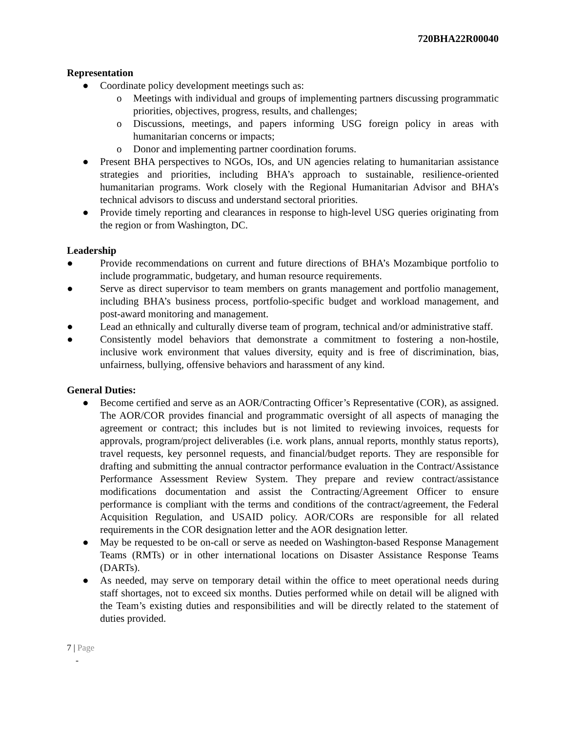720BHA22R00040
Representation
● Coordinate policy development meetings such as:
o Meetings with individual and groups of implementing partners discussing programmatic priorities, objectives, progress, results, and challenges;
o Discussions, meetings, and papers informing USG foreign policy in areas with humanitarian concerns or impacts;
o Donor and implementing partner coordination forums.
● Present BHA perspectives to NGOs, IOs, and UN agencies relating to humanitarian assistance strategies and priorities, including BHA’s approach to sustainable, resilience-oriented humanitarian programs. Work closely with the Regional Humanitarian Advisor and BHA’s technical advisors to discuss and understand sectoral priorities.
● Provide timely reporting and clearances in response to high-level USG queries originating from the region or from Washington, DC.
Leadership
● Provide recommendations on current and future directions of BHA’s Mozambique portfolio to include programmatic, budgetary, and human resource requirements.
● Serve as direct supervisor to team members on grants management and portfolio management, including BHA’s business process, portfolio-specific budget and workload management, and post-award monitoring and management.
● Lead an ethnically and culturally diverse team of program, technical and/or administrative staff.
● Consistently model behaviors that demonstrate a commitment to fostering a non-hostile, inclusive work environment that values diversity, equity and is free of discrimination, bias, unfairness, bullying, offensive behaviors and harassment of any kind.
General Duties:
● Become certified and serve as an AOR/Contracting Officer’s Representative (COR), as assigned. The AOR/COR provides financial and programmatic oversight of all aspects of managing the agreement or contract; this includes but is not limited to reviewing invoices, requests for approvals, program/project deliverables (i.e. work plans, annual reports, monthly status reports), travel requests, key personnel requests, and financial/budget reports. They are responsible for drafting and submitting the annual contractor performance evaluation in the Contract/Assistance Performance Assessment Review System. They prepare and review contract/assistance modifications documentation and assist the Contracting/Agreement Officer to ensure performance is compliant with the terms and conditions of the contract/agreement, the Federal Acquisition Regulation, and USAID policy. AOR/CORs are responsible for all related requirements in the COR designation letter and the AOR designation letter.
● May be requested to be on-call or serve as needed on Washington-based Response Management Teams (RMTs) or in other international locations on Disaster Assistance Response Teams (DARTs).
● As needed, may serve on temporary detail within the office to meet operational needs during staff shortages, not to exceed six months. Duties performed while on detail will be aligned with the Team’s existing duties and responsibilities and will be directly related to the statement of duties provided.
7 | Page
-